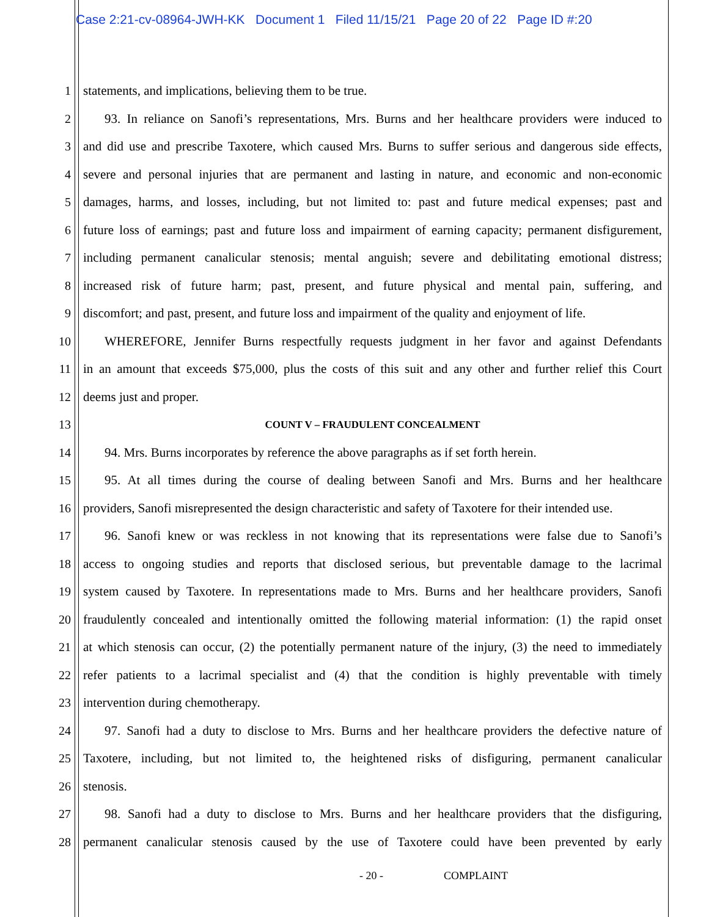Case 2:21-cv-08964-JWH-KK Document 1 Filed 11/15/21 Page 20 of 22 Page ID #:20
1 statements, and implications, believing them to be true.
2
93. In reliance on Sanofi’s representations, Mrs. Burns and her healthcare providers were induced to
3
and did use and prescribe Taxotere, which caused Mrs. Burns to suffer serious and dangerous side effects,
4
severe and personal injuries that are permanent and lasting in nature, and economic and non-economic
5
damages, harms, and losses, including, but not limited to: past and future medical expenses; past and
6
future loss of earnings; past and future loss and impairment of earning capacity; permanent disfigurement,
7
including permanent canalicular stenosis; mental anguish; severe and debilitating emotional distress;
8
increased risk of future harm; past, present, and future physical and mental pain, suffering, and
9
discomfort; and past, present, and future loss and impairment of the quality and enjoyment of life.
10
WHEREFORE, Jennifer Burns respectfully requests judgment in her favor and against Defendants
11
in an amount that exceeds $75,000, plus the costs of this suit and any other and further relief this Court
12 deems just and proper.
13
COUNT V – FRAUDULENT CONCEALMENT
14
94. Mrs. Burns incorporates by reference the above paragraphs as if set forth herein.
15
95. At all times during the course of dealing between Sanofi and Mrs. Burns and her healthcare
16
providers, Sanofi misrepresented the design characteristic and safety of Taxotere for their intended use.
17
96. Sanofi knew or was reckless in not knowing that its representations were false due to Sanofi’s
18
access to ongoing studies and reports that disclosed serious, but preventable damage to the lacrimal
19
system caused by Taxotere. In representations made to Mrs. Burns and her healthcare providers, Sanofi
20
fraudulently concealed and intentionally omitted the following material information: (1) the rapid onset
21
at which stenosis can occur, (2) the potentially permanent nature of the injury, (3) the need to immediately
22
refer patients to a lacrimal specialist and (4) that the condition is highly preventable with timely
23 intervention during chemotherapy.
24
97. Sanofi had a duty to disclose to Mrs. Burns and her healthcare providers the defective nature of
25
Taxotere, including, but not limited to, the heightened risks of disfiguring, permanent canalicular
26 stenosis.
27
98. Sanofi had a duty to disclose to Mrs. Burns and her healthcare providers that the disfiguring,
28
permanent canalicular stenosis caused by the use of Taxotere could have been prevented by early
- 20 - COMPLAINT